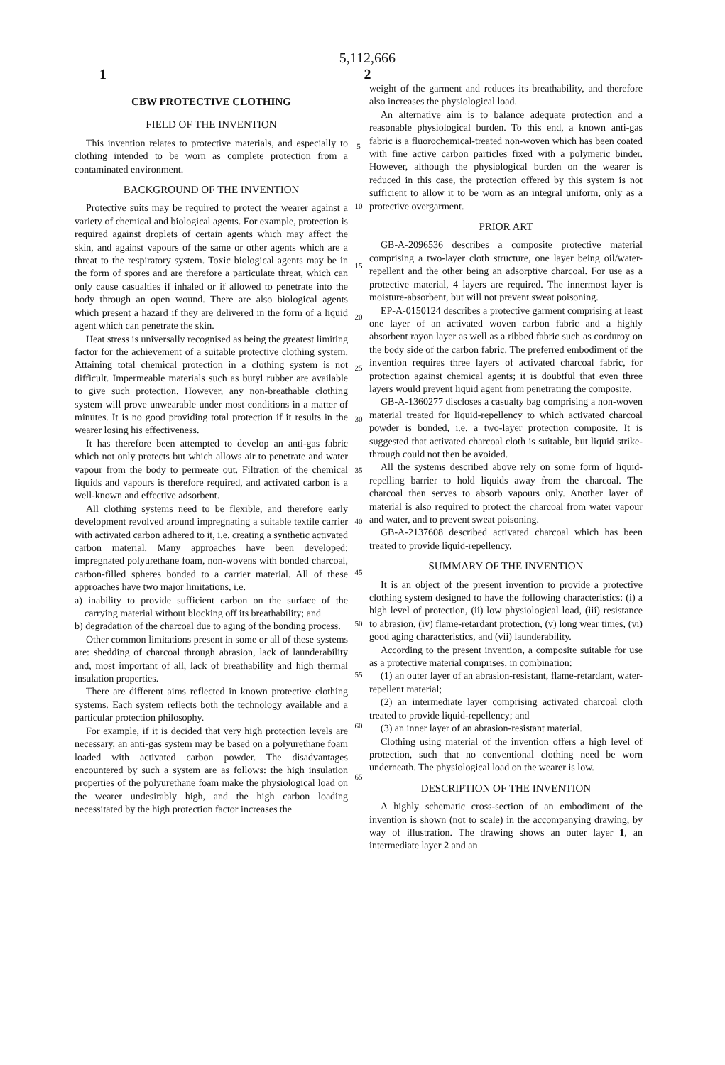1
5,112,666
2
CBW PROTECTIVE CLOTHING
FIELD OF THE INVENTION
This invention relates to protective materials, and especially to clothing intended to be worn as complete protection from a contaminated environment.
BACKGROUND OF THE INVENTION
Protective suits may be required to protect the wearer against a variety of chemical and biological agents. For example, protection is required against droplets of certain agents which may affect the skin, and against vapours of the same or other agents which are a threat to the respiratory system. Toxic biological agents may be in the form of spores and are therefore a particulate threat, which can only cause casualties if inhaled or if allowed to penetrate into the body through an open wound. There are also biological agents which present a hazard if they are delivered in the form of a liquid agent which can penetrate the skin.
Heat stress is universally recognised as being the greatest limiting factor for the achievement of a suitable protective clothing system. Attaining total chemical protection in a clothing system is not difficult. Impermeable materials such as butyl rubber are available to give such protection. However, any non-breathable clothing system will prove unwearable under most conditions in a matter of minutes. It is no good providing total protection if it results in the wearer losing his effectiveness.
It has therefore been attempted to develop an anti-gas fabric which not only protects but which allows air to penetrate and water vapour from the body to permeate out. Filtration of the chemical liquids and vapours is therefore required, and activated carbon is a well-known and effective adsorbent.
All clothing systems need to be flexible, and therefore early development revolved around impregnating a suitable textile carrier with activated carbon adhered to it, i.e. creating a synthetic activated carbon material. Many approaches have been developed: impregnated polyurethane foam, non-wovens with bonded charcoal, carbon-filled spheres bonded to a carrier material. All of these approaches have two major limitations, i.e.
a) inability to provide sufficient carbon on the surface of the carrying material without blocking off its breathability; and
b) degradation of the charcoal due to aging of the bonding process.
Other common limitations present in some or all of these systems are: shedding of charcoal through abrasion, lack of launderability and, most important of all, lack of breathability and high thermal insulation properties.
There are different aims reflected in known protective clothing systems. Each system reflects both the technology available and a particular protection philosophy.
For example, if it is decided that very high protection levels are necessary, an anti-gas system may be based on a polyurethane foam loaded with activated carbon powder. The disadvantages encountered by such a system are as follows: the high insulation properties of the polyurethane foam make the physiological load on the wearer undesirably high, and the high carbon loading necessitated by the high protection factor increases the
5
10
15
20
25
30
35
40
45
50
55
60
65
weight of the garment and reduces its breathability, and therefore also increases the physiological load.
An alternative aim is to balance adequate protection and a reasonable physiological burden. To this end, a known anti-gas fabric is a fluorochemical-treated non-woven which has been coated with fine active carbon particles fixed with a polymeric binder. However, although the physiological burden on the wearer is reduced in this case, the protection offered by this system is not sufficient to allow it to be worn as an integral uniform, only as a protective overgarment.
PRIOR ART
GB-A-2096536 describes a composite protective material comprising a two-layer cloth structure, one layer being oil/water-repellent and the other being an adsorptive charcoal. For use as a protective material, 4 layers are required. The innermost layer is moisture-absorbent, but will not prevent sweat poisoning.
EP-A-0150124 describes a protective garment comprising at least one layer of an activated woven carbon fabric and a highly absorbent rayon layer as well as a ribbed fabric such as corduroy on the body side of the carbon fabric. The preferred embodiment of the invention requires three layers of activated charcoal fabric, for protection against chemical agents; it is doubtful that even three layers would prevent liquid agent from penetrating the composite.
GB-A-1360277 discloses a casualty bag comprising a non-woven material treated for liquid-repellency to which activated charcoal powder is bonded, i.e. a two-layer protection composite. It is suggested that activated charcoal cloth is suitable, but liquid strike-through could not then be avoided.
All the systems described above rely on some form of liquid-repelling barrier to hold liquids away from the charcoal. The charcoal then serves to absorb vapours only. Another layer of material is also required to protect the charcoal from water vapour and water, and to prevent sweat poisoning.
GB-A-2137608 described activated charcoal which has been treated to provide liquid-repellency.
SUMMARY OF THE INVENTION
It is an object of the present invention to provide a protective clothing system designed to have the following characteristics: (i) a high level of protection, (ii) low physiological load, (iii) resistance to abrasion, (iv) flame-retardant protection, (v) long wear times, (vi) good aging characteristics, and (vii) launderability.
According to the present invention, a composite suitable for use as a protective material comprises, in combination:
(1) an outer layer of an abrasion-resistant, flame-retardant, water-repellent material;
(2) an intermediate layer comprising activated charcoal cloth treated to provide liquid-repellency; and
(3) an inner layer of an abrasion-resistant material.
Clothing using material of the invention offers a high level of protection, such that no conventional clothing need be worn underneath. The physiological load on the wearer is low.
DESCRIPTION OF THE INVENTION
A highly schematic cross-section of an embodiment of the invention is shown (not to scale) in the accompanying drawing, by way of illustration. The drawing shows an outer layer 1, an intermediate layer 2 and an